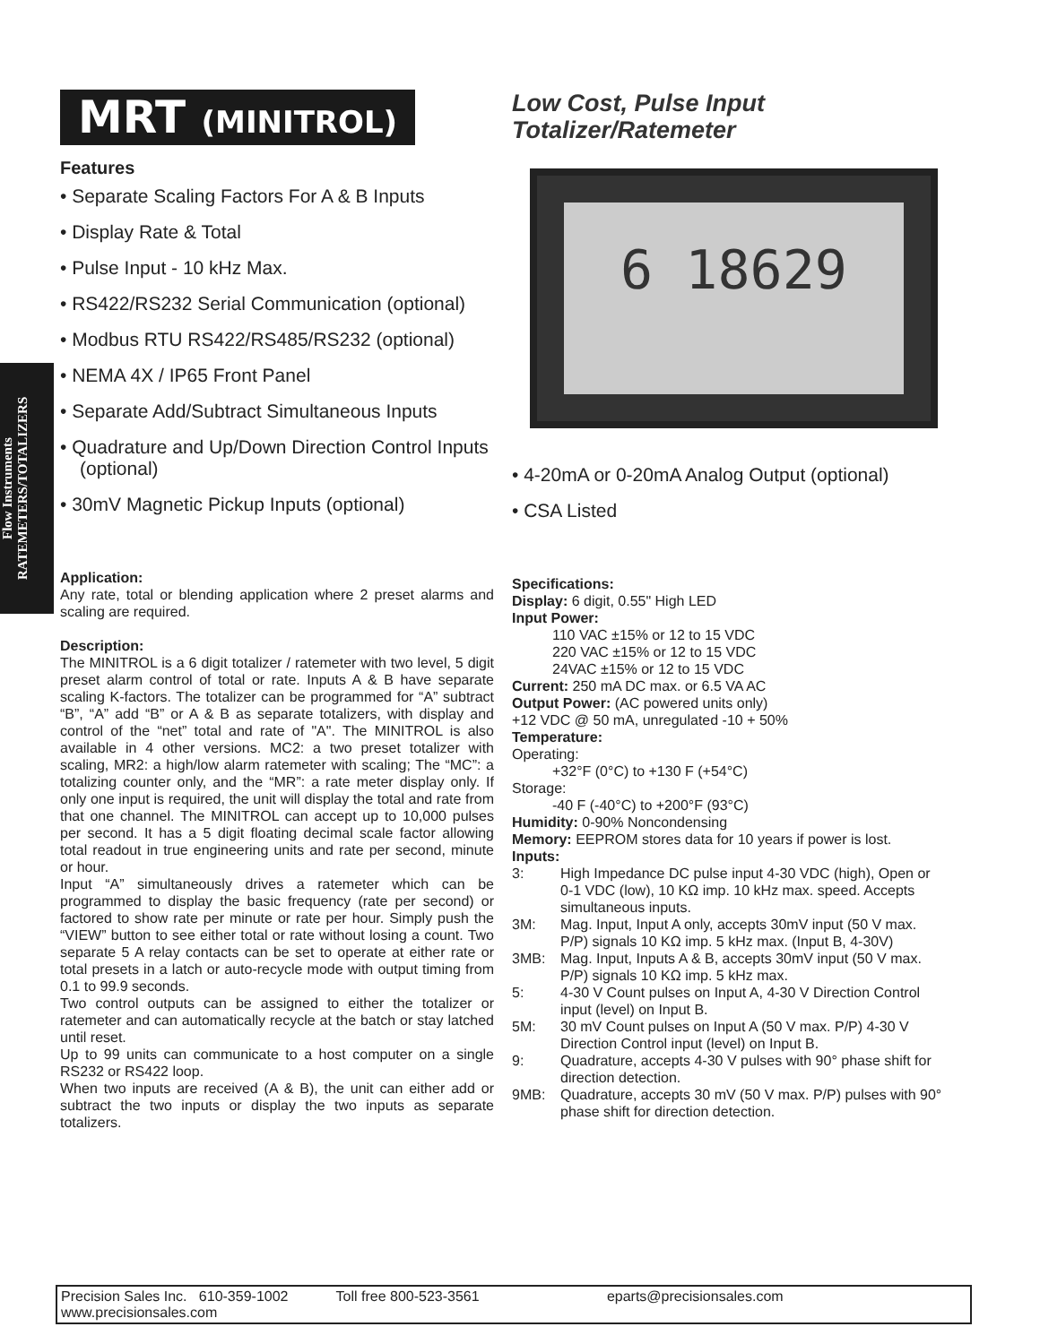Flow Instruments
RATEMETERS/TOTALIZERS
MRT (MINITROL)
Features
• Separate Scaling Factors For A & B Inputs
• Display Rate & Total
• Pulse Input - 10 kHz Max.
• RS422/RS232 Serial Communication (optional)
• Modbus RTU RS422/RS485/RS232 (optional)
• NEMA 4X / IP65 Front Panel
• Separate Add/Subtract Simultaneous Inputs
• Quadrature and Up/Down Direction Control Inputs (optional)
• 30mV Magnetic Pickup Inputs (optional)
Application:
Any rate, total or blending application where 2 preset alarms and scaling are required.
Description:
The MINITROL is a 6 digit totalizer / ratemeter with two level, 5 digit preset alarm control of total or rate. Inputs A & B have separate scaling K-factors. The totalizer can be programmed for “A” subtract “B”, “A” add “B” or A & B as separate totalizers, with display and control of the “net” total and rate of "A". The MINITROL is also available in 4 other versions. MC2: a two preset totalizer with scaling, MR2: a high/low alarm ratemeter with scaling; The “MC”: a totalizing counter only, and the “MR”: a rate meter display only. If only one input is required, the unit will display the total and rate from that one channel. The MINITROL can accept up to 10,000 pulses per second. It has a 5 digit floating decimal scale factor allowing total readout in true engineering units and rate per second, minute or hour.
Input “A” simultaneously drives a ratemeter which can be programmed to display the basic frequency (rate per second) or factored to show rate per minute or rate per hour. Simply push the “VIEW” button to see either total or rate without losing a count. Two separate 5 A relay contacts can be set to operate at either rate or total presets in a latch or auto-recycle mode with output timing from 0.1 to 99.9 seconds.
Two control outputs can be assigned to either the totalizer or ratemeter and can automatically recycle at the batch or stay latched until reset.
Up to 99 units can communicate to a host computer on a single RS232 or RS422 loop.
When two inputs are received (A & B), the unit can either add or subtract the two inputs or display the two inputs as separate totalizers.
Low Cost, Pulse Input
Totalizer/Ratemeter
6 18629
• 4-20mA or 0-20mA Analog Output (optional)
• CSA Listed
Specifications:
Display: 6 digit, 0.55" High LED
Input Power:
110 VAC ±15% or 12 to 15 VDC
220 VAC ±15% or 12 to 15 VDC
24VAC ±15% or 12 to 15 VDC
Current: 250 mA DC max. or 6.5 VA AC
Output Power: (AC powered units only)
+12 VDC @ 50 mA, unregulated -10 + 50%
Temperature:
Operating:
+32°F (0°C) to +130 F (+54°C)
Storage:
-40 F (-40°C) to +200°F (93°C)
Humidity: 0-90% Noncondensing
Memory: EEPROM stores data for 10 years if power is lost.
Inputs:
3: High Impedance DC pulse input 4-30 VDC (high), Open or 0-1 VDC (low), 10 KΩ imp. 10 kHz max. speed. Accepts simultaneous inputs.
3M: Mag. Input, Input A only, accepts 30mV input (50 V max. P/P) signals 10 KΩ imp. 5 kHz max. (Input B, 4-30V)
3MB: Mag. Input, Inputs A & B, accepts 30mV input (50 V max. P/P) signals 10 KΩ imp. 5 kHz max.
5: 4-30 V Count pulses on Input A, 4-30 V Direction Control input (level) on Input B.
5M: 30 mV Count pulses on Input A (50 V max. P/P) 4-30 V Direction Control input (level) on Input B.
9: Quadrature, accepts 4-30 V pulses with 90° phase shift for direction detection.
9MB: Quadrature, accepts 30 mV (50 V max. P/P) pulses with 90° phase shift for direction detection.
Precision Sales Inc. 610-359-1002 Toll free 800-523-3561 eparts@precisionsales.com
www.precisionsales.com